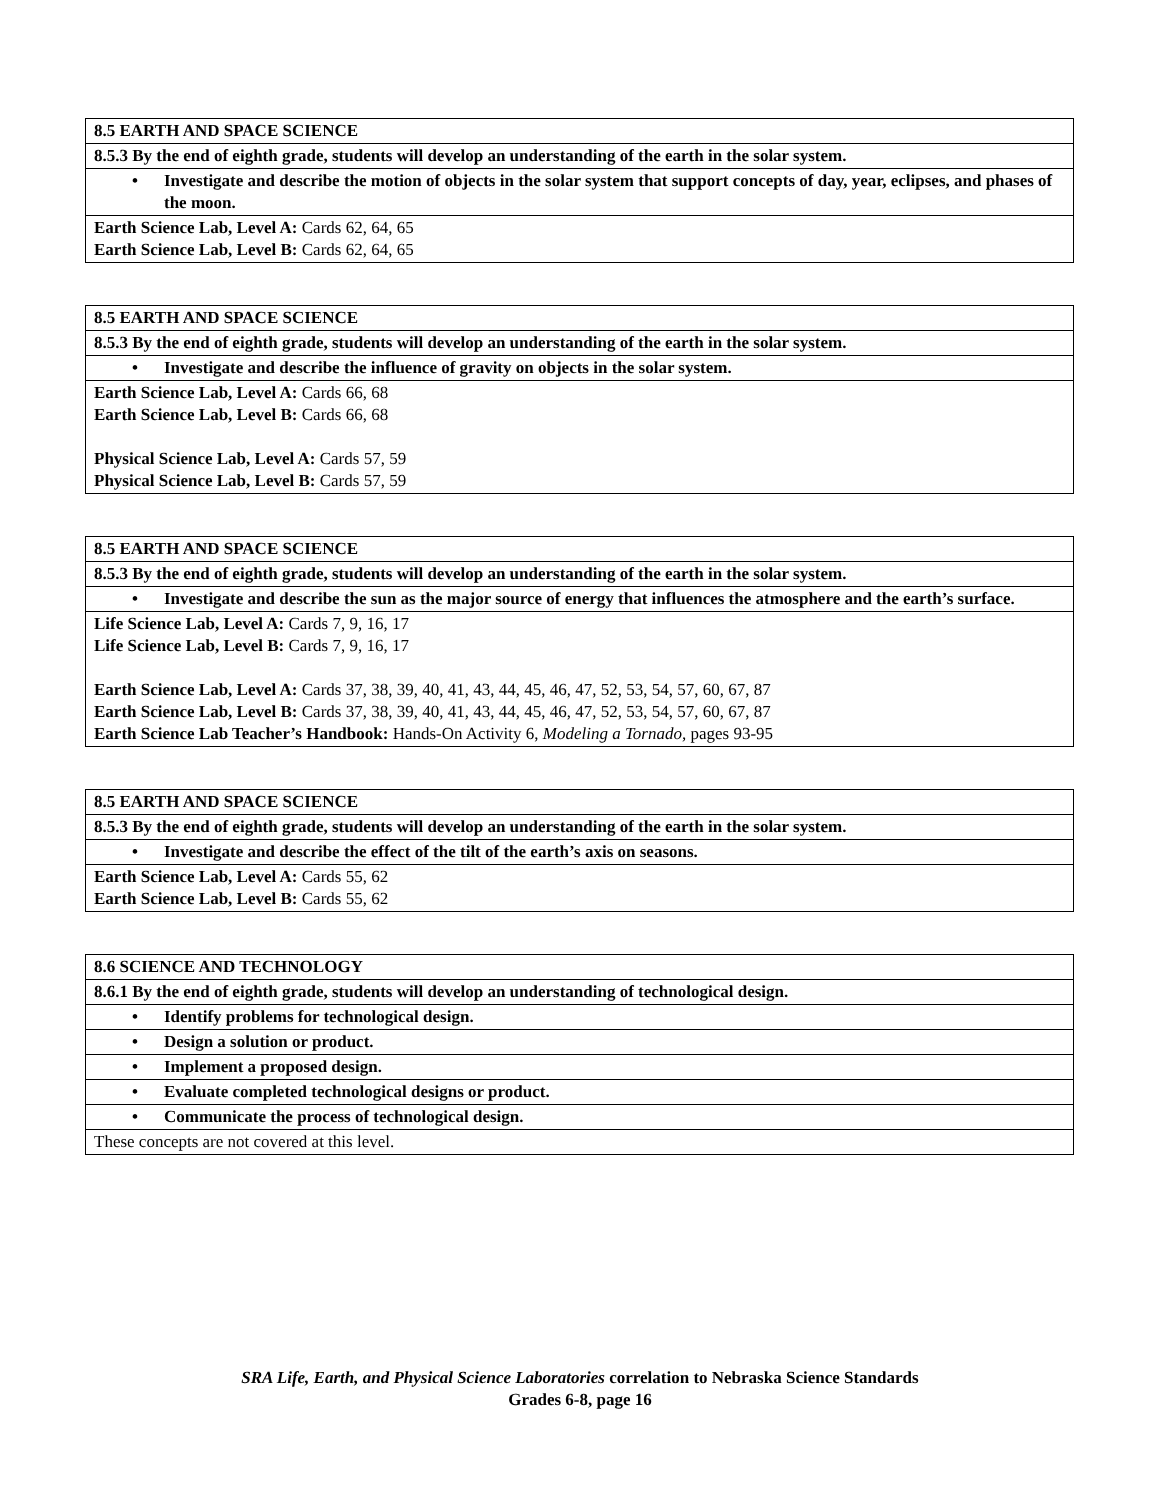| 8.5 EARTH AND SPACE SCIENCE |
| 8.5.3 By the end of eighth grade, students will develop an understanding of the earth in the solar system. |
| • Investigate and describe the motion of objects in the solar system that support concepts of day, year, eclipses, and phases of the moon. |
| Earth Science Lab, Level A: Cards 62, 64, 65 Earth Science Lab, Level B: Cards 62, 64, 65 |
| 8.5 EARTH AND SPACE SCIENCE |
| 8.5.3 By the end of eighth grade, students will develop an understanding of the earth in the solar system. |
| • Investigate and describe the influence of gravity on objects in the solar system. |
| Earth Science Lab, Level A: Cards 66, 68 Earth Science Lab, Level B: Cards 66, 68 Physical Science Lab, Level A: Cards 57, 59 Physical Science Lab, Level B: Cards 57, 59 |
| 8.5 EARTH AND SPACE SCIENCE |
| 8.5.3 By the end of eighth grade, students will develop an understanding of the earth in the solar system. |
| • Investigate and describe the sun as the major source of energy that influences the atmosphere and the earth’s surface. |
| Life Science Lab, Level A: Cards 7, 9, 16, 17 Life Science Lab, Level B: Cards 7, 9, 16, 17 Earth Science Lab, Level A: Cards 37, 38, 39, 40, 41, 43, 44, 45, 46, 47, 52, 53, 54, 57, 60, 67, 87 Earth Science Lab, Level B: Cards 37, 38, 39, 40, 41, 43, 44, 45, 46, 47, 52, 53, 54, 57, 60, 67, 87 Earth Science Lab Teacher’s Handbook: Hands-On Activity 6, Modeling a Tornado, pages 93-95 |
| 8.5 EARTH AND SPACE SCIENCE |
| 8.5.3 By the end of eighth grade, students will develop an understanding of the earth in the solar system. |
| • Investigate and describe the effect of the tilt of the earth’s axis on seasons. |
| Earth Science Lab, Level A: Cards 55, 62 Earth Science Lab, Level B: Cards 55, 62 |
| 8.6 SCIENCE AND TECHNOLOGY |
| 8.6.1 By the end of eighth grade, students will develop an understanding of technological design. |
| • Identify problems for technological design. |
| • Design a solution or product. |
| • Implement a proposed design. |
| • Evaluate completed technological designs or product. |
| • Communicate the process of technological design. |
| These concepts are not covered at this level. |
SRA Life, Earth, and Physical Science Laboratories correlation to Nebraska Science Standards
Grades 6-8, page 16